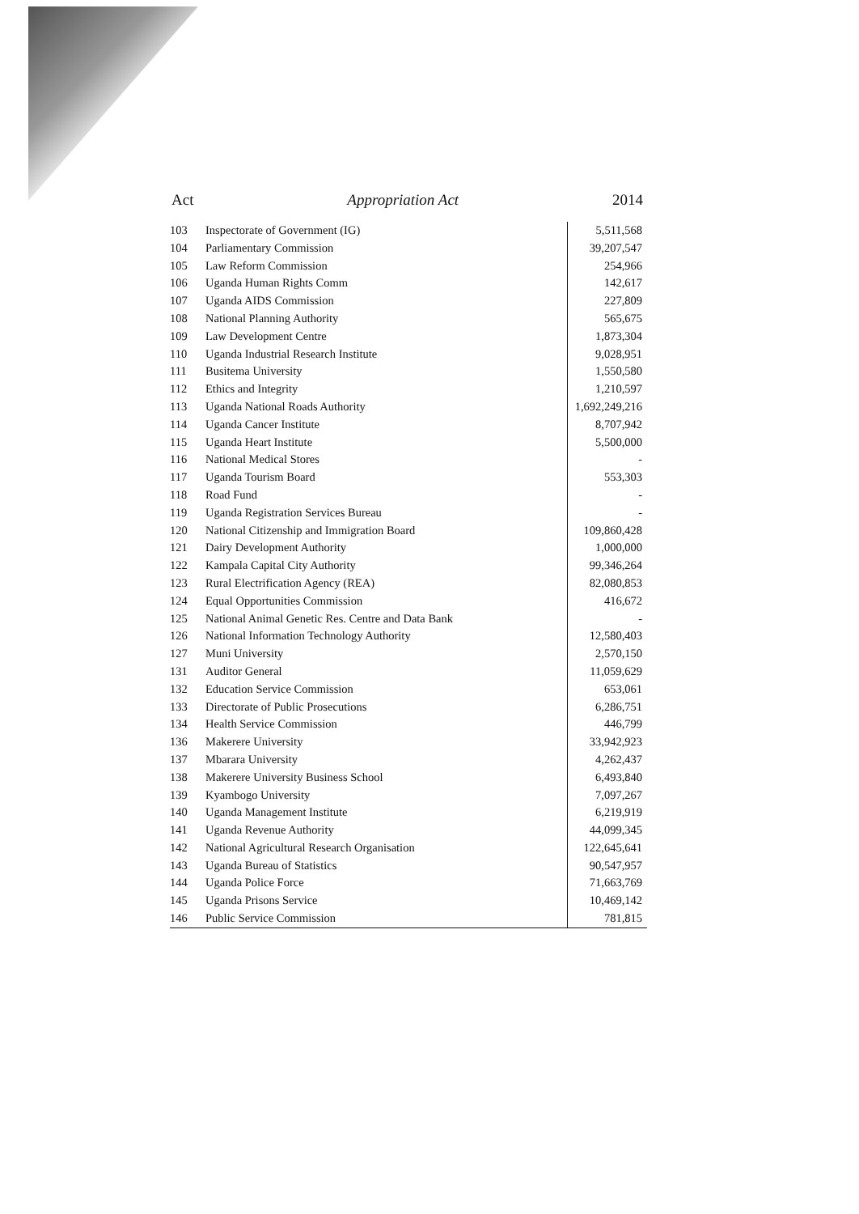Act Appropriation Act 2014
| 103 | Inspectorate of Government (IG) | 5,511,568 |
| 104 | Parliamentary Commission | 39,207,547 |
| 105 | Law Reform Commission | 254,966 |
| 106 | Uganda Human Rights Comm | 142,617 |
| 107 | Uganda AIDS Commission | 227,809 |
| 108 | National Planning Authority | 565,675 |
| 109 | Law Development Centre | 1,873,304 |
| 110 | Uganda Industrial Research Institute | 9,028,951 |
| 111 | Busitema University | 1,550,580 |
| 112 | Ethics and Integrity | 1,210,597 |
| 113 | Uganda National Roads Authority | 1,692,249,216 |
| 114 | Uganda Cancer Institute | 8,707,942 |
| 115 | Uganda Heart Institute | 5,500,000 |
| 116 | National Medical Stores | - |
| 117 | Uganda Tourism Board | 553,303 |
| 118 | Road Fund | - |
| 119 | Uganda Registration Services Bureau | - |
| 120 | National Citizenship and Immigration Board | 109,860,428 |
| 121 | Dairy Development Authority | 1,000,000 |
| 122 | Kampala Capital City Authority | 99,346,264 |
| 123 | Rural Electrification Agency (REA) | 82,080,853 |
| 124 | Equal Opportunities Commission | 416,672 |
| 125 | National Animal Genetic Res. Centre and Data Bank | - |
| 126 | National Information Technology Authority | 12,580,403 |
| 127 | Muni University | 2,570,150 |
| 131 | Auditor General | 11,059,629 |
| 132 | Education Service Commission | 653,061 |
| 133 | Directorate of Public Prosecutions | 6,286,751 |
| 134 | Health Service Commission | 446,799 |
| 136 | Makerere University | 33,942,923 |
| 137 | Mbarara University | 4,262,437 |
| 138 | Makerere University Business School | 6,493,840 |
| 139 | Kyambogo University | 7,097,267 |
| 140 | Uganda Management Institute | 6,219,919 |
| 141 | Uganda Revenue Authority | 44,099,345 |
| 142 | National Agricultural Research Organisation | 122,645,641 |
| 143 | Uganda Bureau of Statistics | 90,547,957 |
| 144 | Uganda Police Force | 71,663,769 |
| 145 | Uganda Prisons Service | 10,469,142 |
| 146 | Public Service Commission | 781,815 |